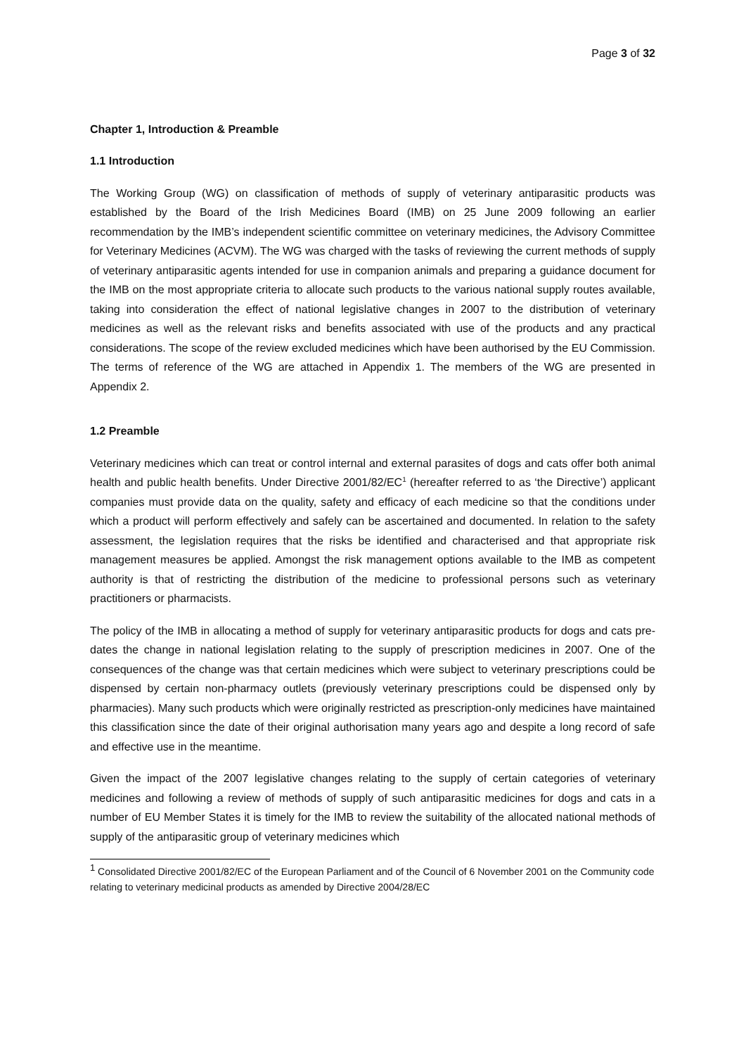Page 3 of 32
Chapter 1, Introduction & Preamble
1.1 Introduction
The Working Group (WG) on classification of methods of supply of veterinary antiparasitic products was established by the Board of the Irish Medicines Board (IMB) on 25 June 2009 following an earlier recommendation by the IMB’s independent scientific committee on veterinary medicines, the Advisory Committee for Veterinary Medicines (ACVM). The WG was charged with the tasks of reviewing the current methods of supply of veterinary antiparasitic agents intended for use in companion animals and preparing a guidance document for the IMB on the most appropriate criteria to allocate such products to the various national supply routes available, taking into consideration the effect of national legislative changes in 2007 to the distribution of veterinary medicines as well as the relevant risks and benefits associated with use of the products and any practical considerations. The scope of the review excluded medicines which have been authorised by the EU Commission. The terms of reference of the WG are attached in Appendix 1. The members of the WG are presented in Appendix 2.
1.2 Preamble
Veterinary medicines which can treat or control internal and external parasites of dogs and cats offer both animal health and public health benefits. Under Directive 2001/82/EC<sup>1</sup> (hereafter referred to as ‘the Directive’) applicant companies must provide data on the quality, safety and efficacy of each medicine so that the conditions under which a product will perform effectively and safely can be ascertained and documented. In relation to the safety assessment, the legislation requires that the risks be identified and characterised and that appropriate risk management measures be applied. Amongst the risk management options available to the IMB as competent authority is that of restricting the distribution of the medicine to professional persons such as veterinary practitioners or pharmacists.
The policy of the IMB in allocating a method of supply for veterinary antiparasitic products for dogs and cats pre-dates the change in national legislation relating to the supply of prescription medicines in 2007. One of the consequences of the change was that certain medicines which were subject to veterinary prescriptions could be dispensed by certain non-pharmacy outlets (previously veterinary prescriptions could be dispensed only by pharmacies). Many such products which were originally restricted as prescription-only medicines have maintained this classification since the date of their original authorisation many years ago and despite a long record of safe and effective use in the meantime.
Given the impact of the 2007 legislative changes relating to the supply of certain categories of veterinary medicines and following a review of methods of supply of such antiparasitic medicines for dogs and cats in a number of EU Member States it is timely for the IMB to review the suitability of the allocated national methods of supply of the antiparasitic group of veterinary medicines which
<sup>1</sup> Consolidated Directive 2001/82/EC of the European Parliament and of the Council of 6 November 2001 on the Community code relating to veterinary medicinal products as amended by Directive 2004/28/EC